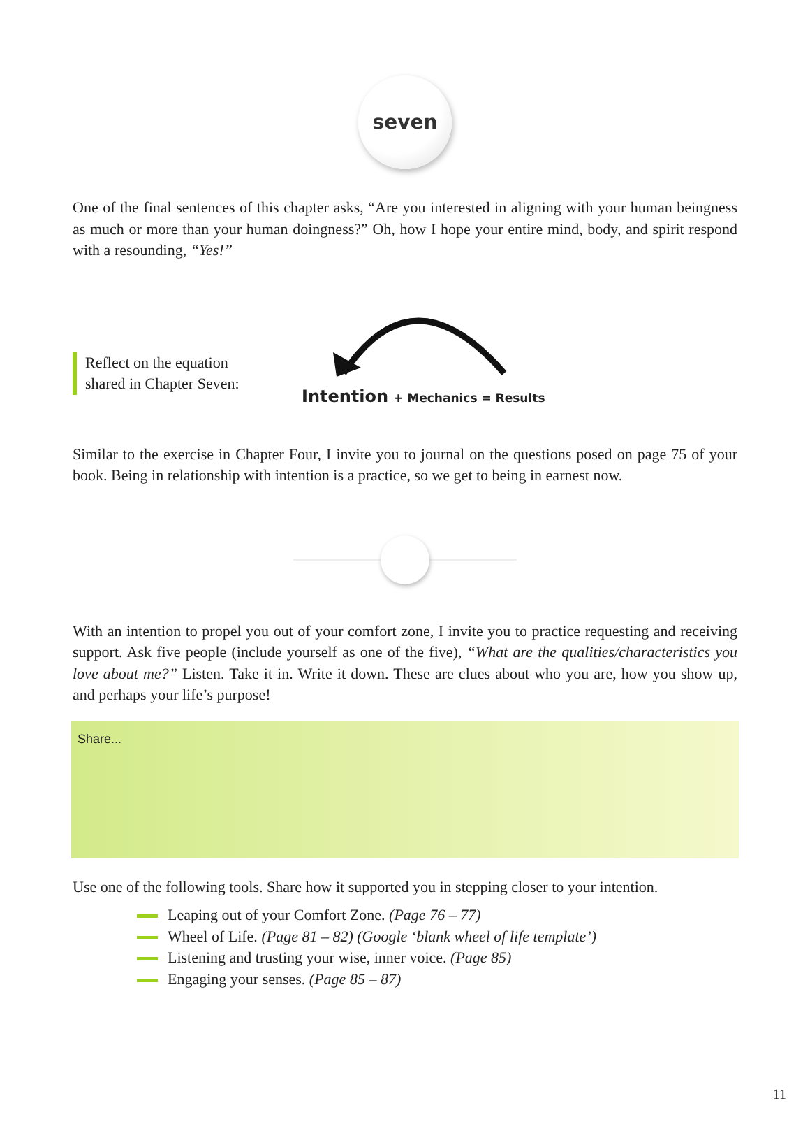seven
One of the final sentences of this chapter asks, “Are you interested in aligning with your human beingness as much or more than your human doingness?” Oh, how I hope your entire mind, body, and spirit respond with a resounding, “Yes!”
Reflect on the equation
shared in Chapter Seven:
Intention + Mechanics = Results
Similar to the exercise in Chapter Four, I invite you to journal on the questions posed on page 75 of your book. Being in relationship with intention is a practice, so we get to being in earnest now.
With an intention to propel you out of your comfort zone, I invite you to practice requesting and receiving support. Ask five people (include yourself as one of the five), “What are the qualities/characteristics you love about me?” Listen. Take it in. Write it down. These are clues about who you are, how you show up, and perhaps your life’s purpose!
Share...
Use one of the following tools. Share how it supported you in stepping closer to your intention.
Leaping out of your Comfort Zone. (Page 76 – 77)
Wheel of Life. (Page 81 – 82) (Google ‘blank wheel of life template’)
Listening and trusting your wise, inner voice. (Page 85)
Engaging your senses. (Page 85 – 87)
11